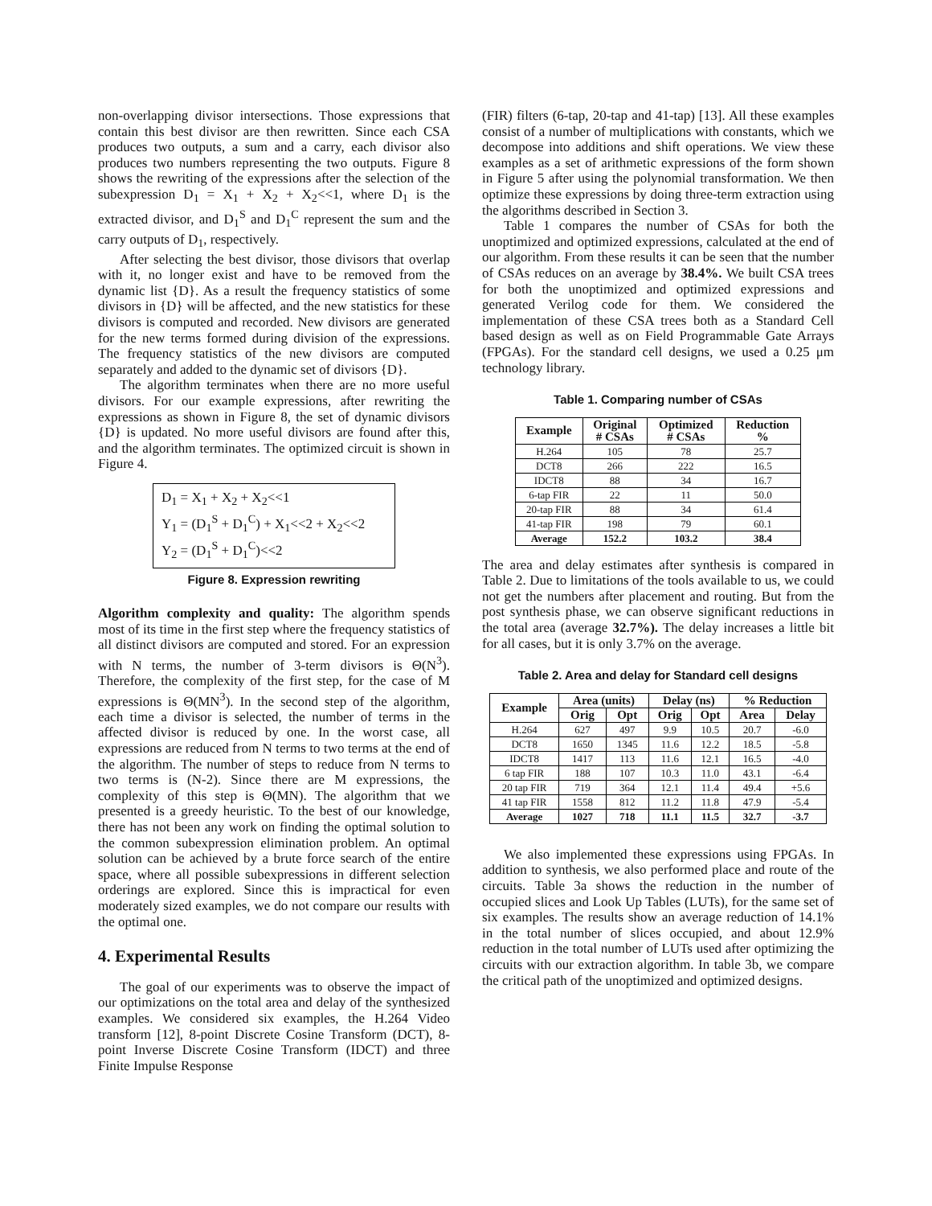non-overlapping divisor intersections. Those expressions that contain this best divisor are then rewritten. Since each CSA produces two outputs, a sum and a carry, each divisor also produces two numbers representing the two outputs. Figure 8 shows the rewriting of the expressions after the selection of the subexpression D<sub>1</sub> = X<sub>1</sub> + X<sub>2</sub> + X<sub>2</sub><<1, where D<sub>1</sub> is the extracted divisor, and D<sub>1</sub><sup>S</sup> and D<sub>1</sub><sup>C</sup> represent the sum and the carry outputs of D<sub>1</sub>, respectively.
After selecting the best divisor, those divisors that overlap with it, no longer exist and have to be removed from the dynamic list {D}. As a result the frequency statistics of some divisors in {D} will be affected, and the new statistics for these divisors is computed and recorded. New divisors are generated for the new terms formed during division of the expressions. The frequency statistics of the new divisors are computed separately and added to the dynamic set of divisors {D}.
The algorithm terminates when there are no more useful divisors. For our example expressions, after rewriting the expressions as shown in Figure 8, the set of dynamic divisors {D} is updated. No more useful divisors are found after this, and the algorithm terminates. The optimized circuit is shown in Figure 4.
D<sub>1</sub> = X<sub>1</sub> + X<sub>2</sub> + X<sub>2</sub><<1
Y<sub>1</sub> = (D<sub>1</sub><sup>S</sup> + D<sub>1</sub><sup>C</sup>) + X<sub>1</sub><<2 + X<sub>2</sub><<2
Y<sub>2</sub> = (D<sub>1</sub><sup>S</sup> + D<sub>1</sub><sup>C</sup>)<<2
Figure 8. Expression rewriting
Algorithm complexity and quality: The algorithm spends most of its time in the first step where the frequency statistics of all distinct divisors are computed and stored. For an expression with N terms, the number of 3-term divisors is Θ(N<sup>3</sup>). Therefore, the complexity of the first step, for the case of M expressions is Θ(MN<sup>3</sup>). In the second step of the algorithm, each time a divisor is selected, the number of terms in the affected divisor is reduced by one. In the worst case, all expressions are reduced from N terms to two terms at the end of the algorithm. The number of steps to reduce from N terms to two terms is (N-2). Since there are M expressions, the complexity of this step is Θ(MN). The algorithm that we presented is a greedy heuristic. To the best of our knowledge, there has not been any work on finding the optimal solution to the common subexpression elimination problem. An optimal solution can be achieved by a brute force search of the entire space, where all possible subexpressions in different selection orderings are explored. Since this is impractical for even moderately sized examples, we do not compare our results with the optimal one.
4. Experimental Results
The goal of our experiments was to observe the impact of our optimizations on the total area and delay of the synthesized examples. We considered six examples, the H.264 Video transform [12], 8-point Discrete Cosine Transform (DCT), 8-point Inverse Discrete Cosine Transform (IDCT) and three Finite Impulse Response
(FIR) filters (6-tap, 20-tap and 41-tap) [13]. All these examples consist of a number of multiplications with constants, which we decompose into additions and shift operations. We view these examples as a set of arithmetic expressions of the form shown in Figure 5 after using the polynomial transformation. We then optimize these expressions by doing three-term extraction using the algorithms described in Section 3.
Table 1 compares the number of CSAs for both the unoptimized and optimized expressions, calculated at the end of our algorithm. From these results it can be seen that the number of CSAs reduces on an average by 38.4%. We built CSA trees for both the unoptimized and optimized expressions and generated Verilog code for them. We considered the implementation of these CSA trees both as a Standard Cell based design as well as on Field Programmable Gate Arrays (FPGAs). For the standard cell designs, we used a 0.25 μm technology library.
Table 1. Comparing number of CSAs
| Example | Original # CSAs | Optimized # CSAs | Reduction % |
| --- | --- | --- | --- |
| H.264 | 105 | 78 | 25.7 |
| DCT8 | 266 | 222 | 16.5 |
| IDCT8 | 88 | 34 | 16.7 |
| 6-tap FIR | 22 | 11 | 50.0 |
| 20-tap FIR | 88 | 34 | 61.4 |
| 41-tap FIR | 198 | 79 | 60.1 |
| Average | 152.2 | 103.2 | 38.4 |
The area and delay estimates after synthesis is compared in Table 2. Due to limitations of the tools available to us, we could not get the numbers after placement and routing. But from the post synthesis phase, we can observe significant reductions in the total area (average 32.7%). The delay increases a little bit for all cases, but it is only 3.7% on the average.
Table 2. Area and delay for Standard cell designs
| Example | Area (units) | | Delay (ns) | | % Reduction | |
| --- | --- | --- | --- | --- | --- | --- |
| | Orig | Opt | Orig | Opt | Area | Delay |
| H.264 | 627 | 497 | 9.9 | 10.5 | 20.7 | -6.0 |
| DCT8 | 1650 | 1345 | 11.6 | 12.2 | 18.5 | -5.8 |
| IDCT8 | 1417 | 113 | 11.6 | 12.1 | 16.5 | -4.0 |
| 6 tap FIR | 188 | 107 | 10.3 | 11.0 | 43.1 | -6.4 |
| 20 tap FIR | 719 | 364 | 12.1 | 11.4 | 49.4 | +5.6 |
| 41 tap FIR | 1558 | 812 | 11.2 | 11.8 | 47.9 | -5.4 |
| Average | 1027 | 718 | 11.1 | 11.5 | 32.7 | -3.7 |
We also implemented these expressions using FPGAs. In addition to synthesis, we also performed place and route of the circuits. Table 3a shows the reduction in the number of occupied slices and Look Up Tables (LUTs), for the same set of six examples. The results show an average reduction of 14.1% in the total number of slices occupied, and about 12.9% reduction in the total number of LUTs used after optimizing the circuits with our extraction algorithm. In table 3b, we compare the critical path of the unoptimized and optimized designs.